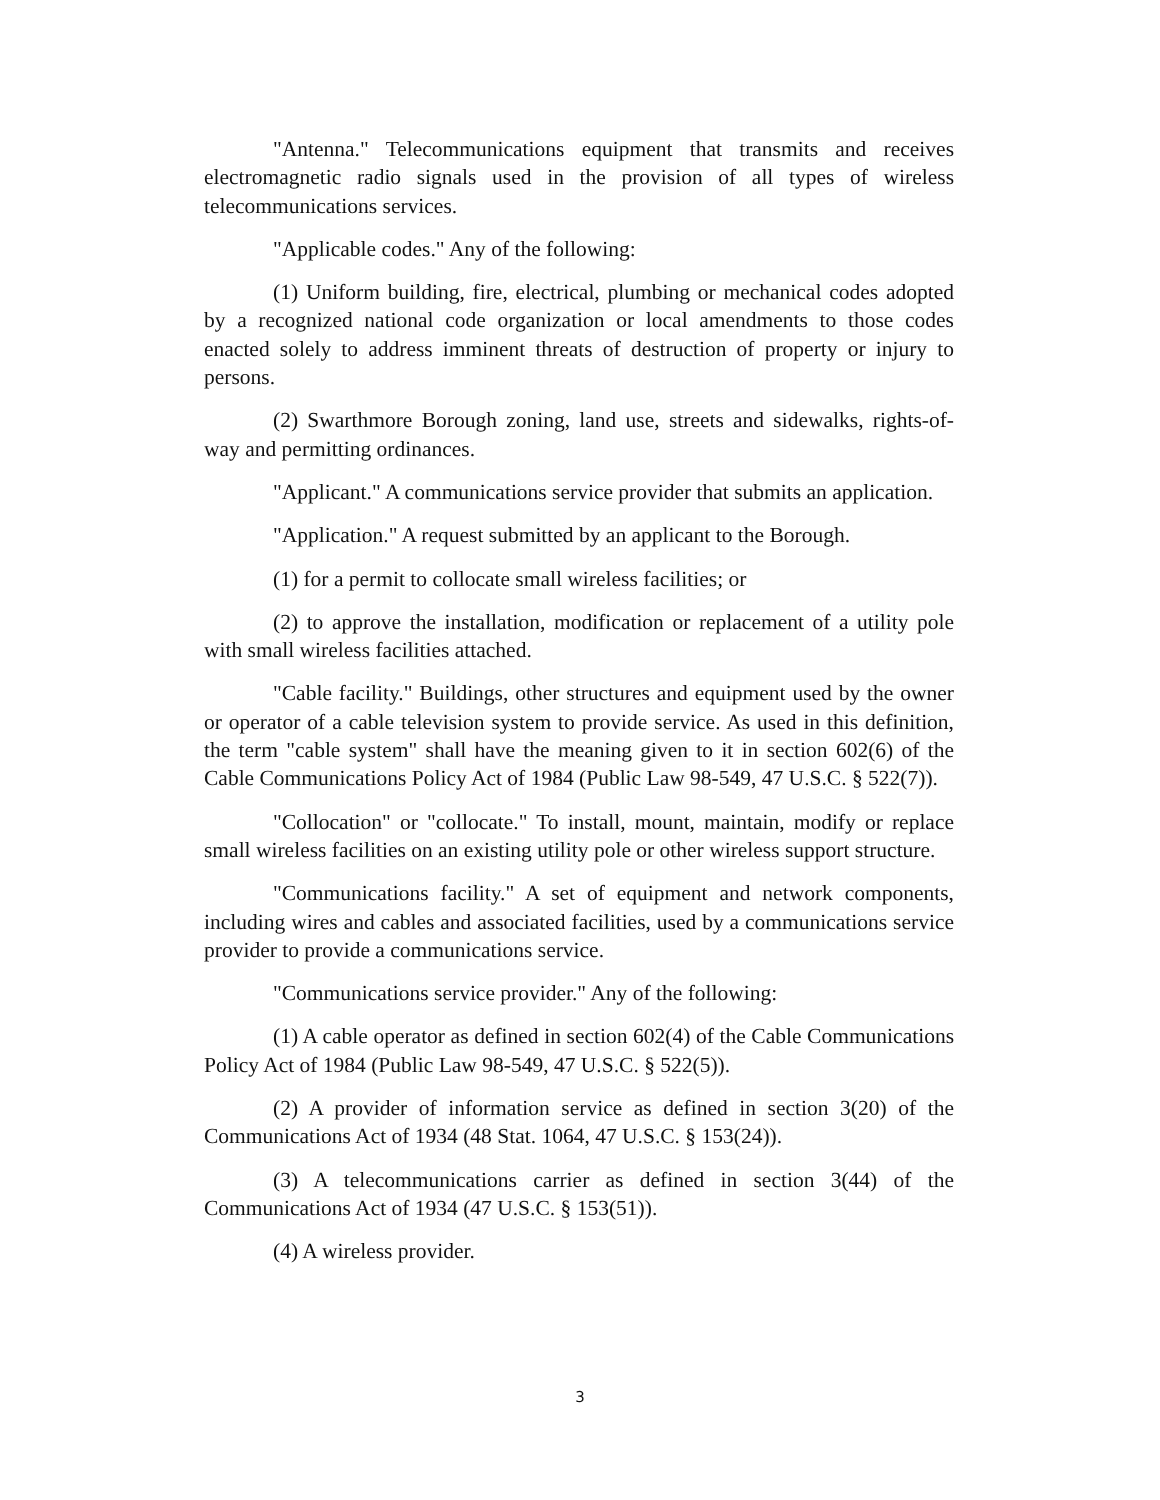"Antenna." Telecommunications equipment that transmits and receives electromagnetic radio signals used in the provision of all types of wireless telecommunications services.
"Applicable codes." Any of the following:
(1) Uniform building, fire, electrical, plumbing or mechanical codes adopted by a recognized national code organization or local amendments to those codes enacted solely to address imminent threats of destruction of property or injury to persons.
(2) Swarthmore Borough zoning, land use, streets and sidewalks, rights-of-way and permitting ordinances.
"Applicant." A communications service provider that submits an application.
"Application." A request submitted by an applicant to the Borough.
(1) for a permit to collocate small wireless facilities; or
(2) to approve the installation, modification or replacement of a utility pole with small wireless facilities attached.
"Cable facility." Buildings, other structures and equipment used by the owner or operator of a cable television system to provide service. As used in this definition, the term "cable system" shall have the meaning given to it in section 602(6) of the Cable Communications Policy Act of 1984 (Public Law 98-549, 47 U.S.C. § 522(7)).
"Collocation" or "collocate." To install, mount, maintain, modify or replace small wireless facilities on an existing utility pole or other wireless support structure.
"Communications facility." A set of equipment and network components, including wires and cables and associated facilities, used by a communications service provider to provide a communications service.
"Communications service provider." Any of the following:
(1) A cable operator as defined in section 602(4) of the Cable Communications Policy Act of 1984 (Public Law 98-549, 47 U.S.C. § 522(5)).
(2) A provider of information service as defined in section 3(20) of the Communications Act of 1934 (48 Stat. 1064, 47 U.S.C. § 153(24)).
(3) A telecommunications carrier as defined in section 3(44) of the Communications Act of 1934 (47 U.S.C. § 153(51)).
(4) A wireless provider.
3